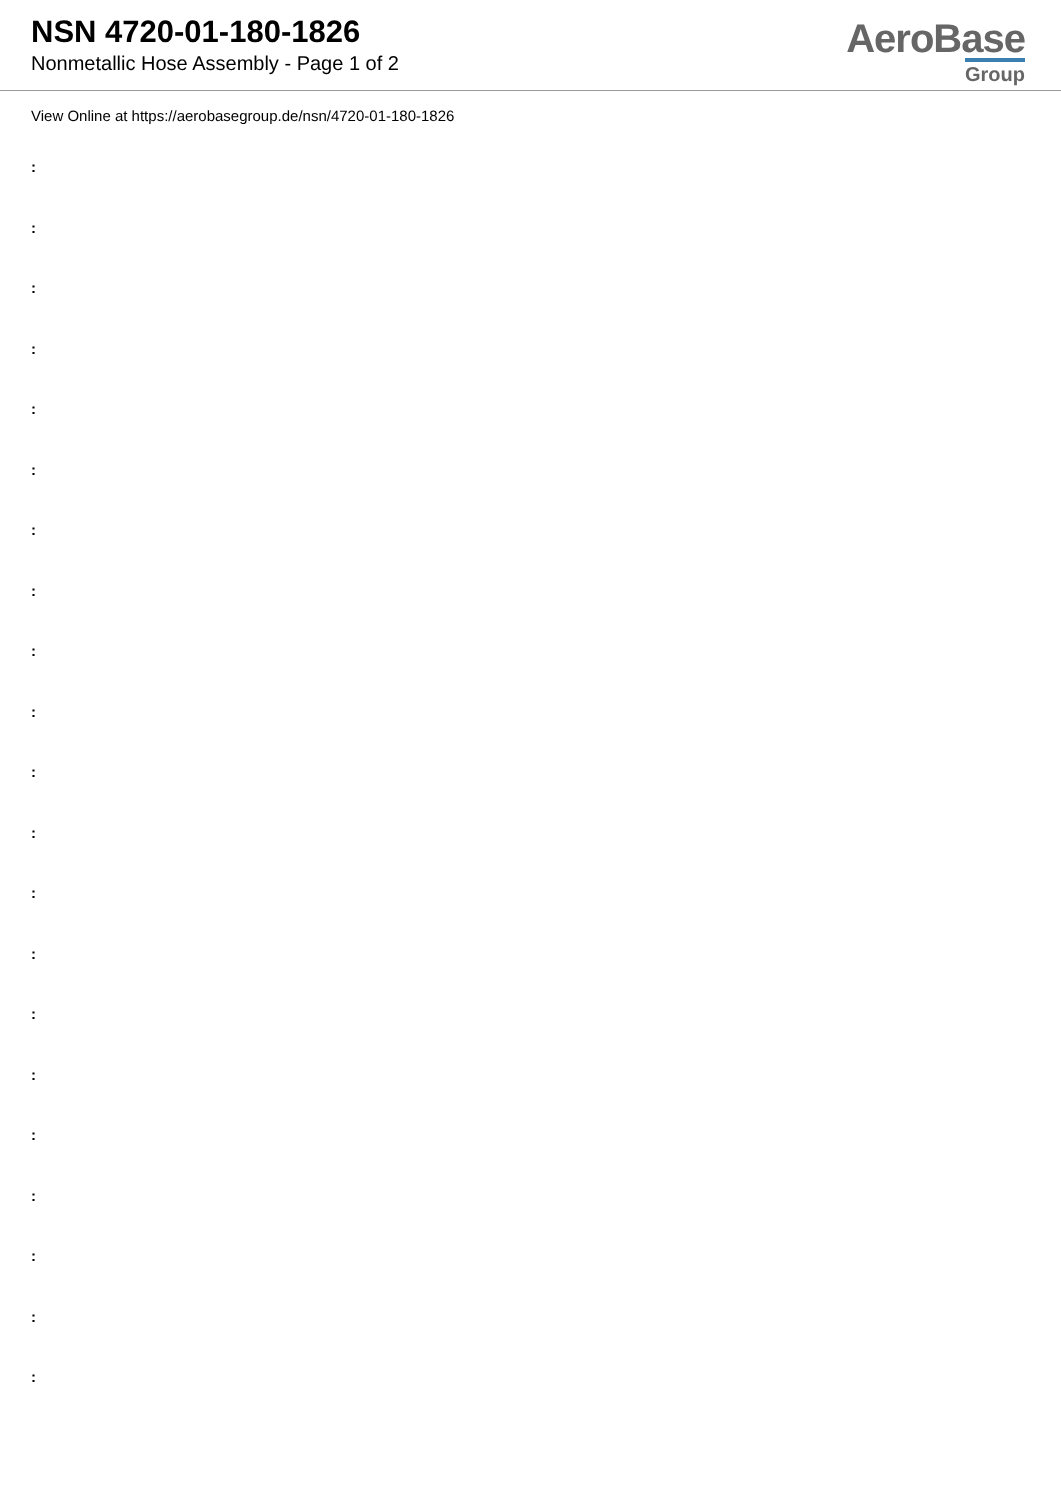NSN 4720-01-180-1826
Nonmetallic Hose Assembly - Page 1 of 2
AeroBase
Group
View Online at https://aerobasegroup.de/nsn/4720-01-180-1826
:
:
:
:
:
:
:
:
:
:
:
:
:
:
:
:
:
:
:
:
: